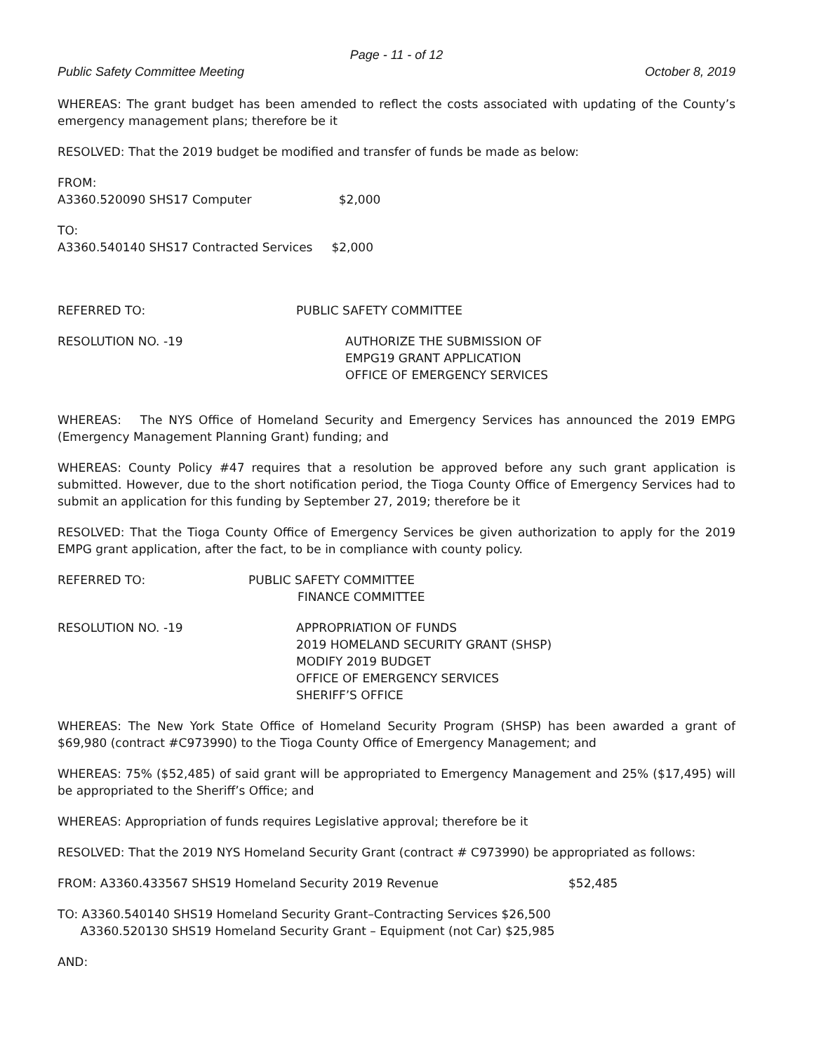Page - 11 - of 12
Public Safety Committee Meeting October 8, 2019
WHEREAS: The grant budget has been amended to reflect the costs associated with updating of the County’s emergency management plans; therefore be it
RESOLVED: That the 2019 budget be modified and transfer of funds be made as below:
FROM:
A3360.520090 SHS17 Computer $2,000
TO:
A3360.540140 SHS17 Contracted Services $2,000
REFERRED TO: PUBLIC SAFETY COMMITTEE
RESOLUTION NO. -19 AUTHORIZE THE SUBMISSION OF
EMPG19 GRANT APPLICATION
OFFICE OF EMERGENCY SERVICES
WHEREAS: The NYS Office of Homeland Security and Emergency Services has announced the 2019 EMPG (Emergency Management Planning Grant) funding; and
WHEREAS: County Policy #47 requires that a resolution be approved before any such grant application is submitted. However, due to the short notification period, the Tioga County Office of Emergency Services had to submit an application for this funding by September 27, 2019; therefore be it
RESOLVED: That the Tioga County Office of Emergency Services be given authorization to apply for the 2019 EMPG grant application, after the fact, to be in compliance with county policy.
REFERRED TO: PUBLIC SAFETY COMMITTEE
FINANCE COMMITTEE
RESOLUTION NO. -19 APPROPRIATION OF FUNDS
2019 HOMELAND SECURITY GRANT (SHSP)
MODIFY 2019 BUDGET
OFFICE OF EMERGENCY SERVICES
SHERIFF’S OFFICE
WHEREAS: The New York State Office of Homeland Security Program (SHSP) has been awarded a grant of $69,980 (contract #C973990) to the Tioga County Office of Emergency Management; and
WHEREAS: 75% ($52,485) of said grant will be appropriated to Emergency Management and 25% ($17,495) will be appropriated to the Sheriff’s Office; and
WHEREAS: Appropriation of funds requires Legislative approval; therefore be it
RESOLVED: That the 2019 NYS Homeland Security Grant (contract # C973990) be appropriated as follows:
FROM: A3360.433567 SHS19 Homeland Security 2019 Revenue $52,485
TO: A3360.540140 SHS19 Homeland Security Grant–Contracting Services $26,500
A3360.520130 SHS19 Homeland Security Grant – Equipment (not Car) $25,985
AND: